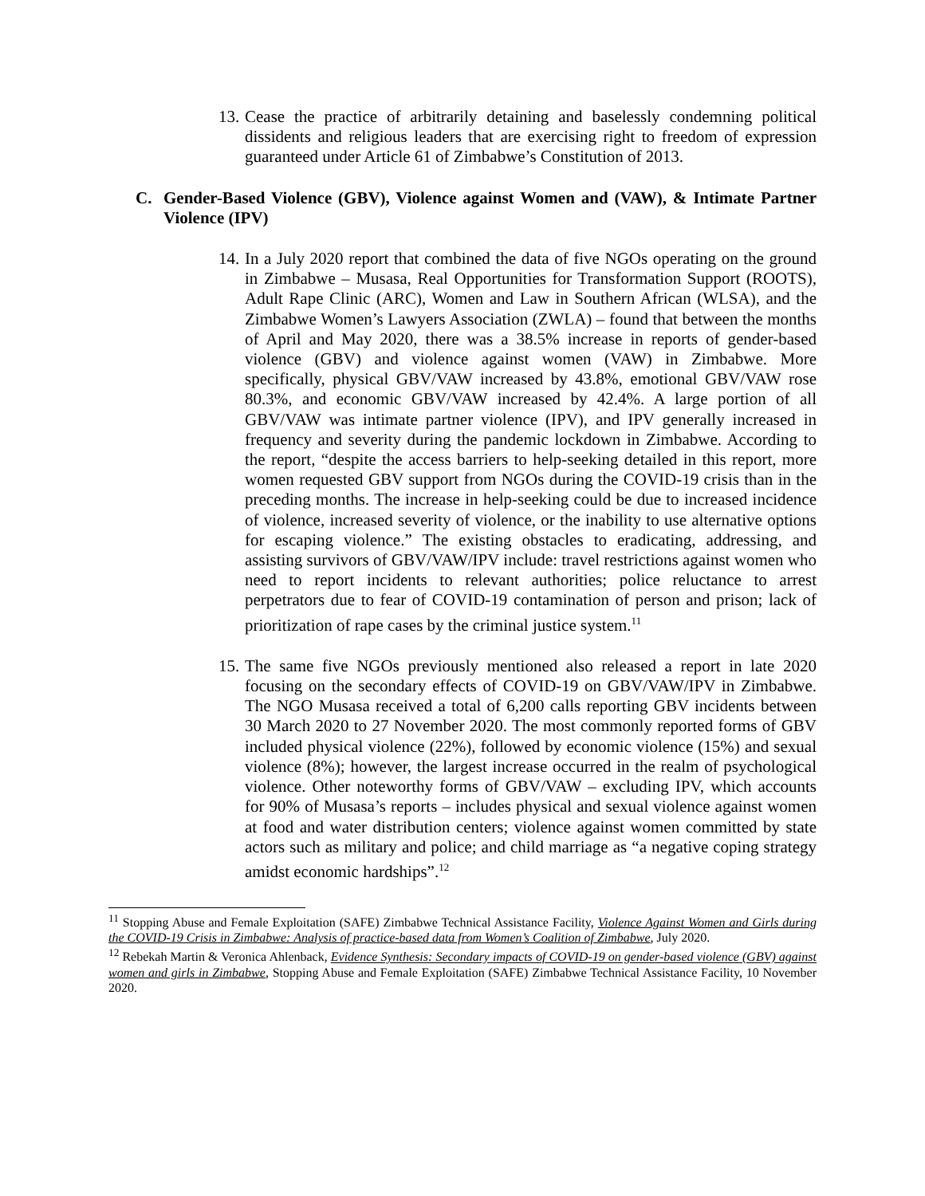13. Cease the practice of arbitrarily detaining and baselessly condemning political dissidents and religious leaders that are exercising right to freedom of expression guaranteed under Article 61 of Zimbabwe’s Constitution of 2013.
C. Gender-Based Violence (GBV), Violence against Women and (VAW), & Intimate Partner Violence (IPV)
14. In a July 2020 report that combined the data of five NGOs operating on the ground in Zimbabwe – Musasa, Real Opportunities for Transformation Support (ROOTS), Adult Rape Clinic (ARC), Women and Law in Southern African (WLSA), and the Zimbabwe Women’s Lawyers Association (ZWLA) – found that between the months of April and May 2020, there was a 38.5% increase in reports of gender-based violence (GBV) and violence against women (VAW) in Zimbabwe. More specifically, physical GBV/VAW increased by 43.8%, emotional GBV/VAW rose 80.3%, and economic GBV/VAW increased by 42.4%. A large portion of all GBV/VAW was intimate partner violence (IPV), and IPV generally increased in frequency and severity during the pandemic lockdown in Zimbabwe. According to the report, “despite the access barriers to help-seeking detailed in this report, more women requested GBV support from NGOs during the COVID-19 crisis than in the preceding months. The increase in help-seeking could be due to increased incidence of violence, increased severity of violence, or the inability to use alternative options for escaping violence.” The existing obstacles to eradicating, addressing, and assisting survivors of GBV/VAW/IPV include: travel restrictions against women who need to report incidents to relevant authorities; police reluctance to arrest perpetrators due to fear of COVID-19 contamination of person and prison; lack of prioritization of rape cases by the criminal justice system.<sup>11</sup>
15. The same five NGOs previously mentioned also released a report in late 2020 focusing on the secondary effects of COVID-19 on GBV/VAW/IPV in Zimbabwe. The NGO Musasa received a total of 6,200 calls reporting GBV incidents between 30 March 2020 to 27 November 2020. The most commonly reported forms of GBV included physical violence (22%), followed by economic violence (15%) and sexual violence (8%); however, the largest increase occurred in the realm of psychological violence. Other noteworthy forms of GBV/VAW – excluding IPV, which accounts for 90% of Musasa’s reports – includes physical and sexual violence against women at food and water distribution centers; violence against women committed by state actors such as military and police; and child marriage as “a negative coping strategy amidst economic hardships”.<sup>12</sup>
<sup>11</sup> Stopping Abuse and Female Exploitation (SAFE) Zimbabwe Technical Assistance Facility, Violence Against Women and Girls during the COVID-19 Crisis in Zimbabwe: Analysis of practice-based data from Women’s Coalition of Zimbabwe, July 2020.
<sup>12</sup> Rebekah Martin & Veronica Ahlenback, Evidence Synthesis: Secondary impacts of COVID-19 on gender-based violence (GBV) against women and girls in Zimbabwe, Stopping Abuse and Female Exploitation (SAFE) Zimbabwe Technical Assistance Facility, 10 November 2020.